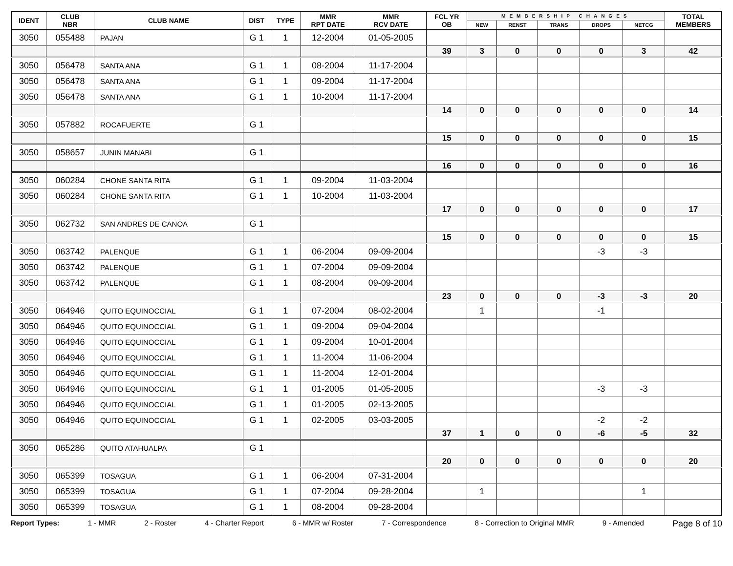| IDENT | CLUB NBR | CLUB NAME | DIST | TYPE | MMR RPT DATE | MMR RCV DATE | FCL YR OB | MEMBERSHIP CHANGES | | | | | TOTAL MEMBERS |
| --- | --- | --- | --- | --- | --- | --- | --- | --- | --- | --- | --- | --- | --- |
| | | | | | | | | NEW | RENST | TRANS | DROPS | NETCG | |
| 3050 | 055488 | PAJAN | G 1 | 1 | 12-2004 | 01-05-2005 | | | | | | | |
| | | | | | | | 39 | 3 | 0 | 0 | 0 | 3 | 42 |
| 3050 | 056478 | SANTA ANA | G 1 | 1 | 08-2004 | 11-17-2004 | | | | | | | |
| 3050 | 056478 | SANTA ANA | G 1 | 1 | 09-2004 | 11-17-2004 | | | | | | | |
| 3050 | 056478 | SANTA ANA | G 1 | 1 | 10-2004 | 11-17-2004 | | | | | | | |
| | | | | | | | 14 | 0 | 0 | 0 | 0 | 0 | 14 |
| 3050 | 057882 | ROCAFUERTE | G 1 | | | | | | | | | | |
| | | | | | | | 15 | 0 | 0 | 0 | 0 | 0 | 15 |
| 3050 | 058657 | JUNIN MANABI | G 1 | | | | | | | | | | |
| | | | | | | | 16 | 0 | 0 | 0 | 0 | 0 | 16 |
| 3050 | 060284 | CHONE SANTA RITA | G 1 | 1 | 09-2004 | 11-03-2004 | | | | | | | |
| 3050 | 060284 | CHONE SANTA RITA | G 1 | 1 | 10-2004 | 11-03-2004 | | | | | | | |
| | | | | | | | 17 | 0 | 0 | 0 | 0 | 0 | 17 |
| 3050 | 062732 | SAN ANDRES DE CANOA | G 1 | | | | | | | | | | |
| | | | | | | | 15 | 0 | 0 | 0 | 0 | 0 | 15 |
| 3050 | 063742 | PALENQUE | G 1 | 1 | 06-2004 | 09-09-2004 | | | | | -3 | -3 | |
| 3050 | 063742 | PALENQUE | G 1 | 1 | 07-2004 | 09-09-2004 | | | | | | | |
| 3050 | 063742 | PALENQUE | G 1 | 1 | 08-2004 | 09-09-2004 | | | | | | | |
| | | | | | | | 23 | 0 | 0 | 0 | -3 | -3 | 20 |
| 3050 | 064946 | QUITO EQUINOCCIAL | G 1 | 1 | 07-2004 | 08-02-2004 | | 1 | | | -1 | | |
| 3050 | 064946 | QUITO EQUINOCCIAL | G 1 | 1 | 09-2004 | 09-04-2004 | | | | | | | |
| 3050 | 064946 | QUITO EQUINOCCIAL | G 1 | 1 | 09-2004 | 10-01-2004 | | | | | | | |
| 3050 | 064946 | QUITO EQUINOCCIAL | G 1 | 1 | 11-2004 | 11-06-2004 | | | | | | | |
| 3050 | 064946 | QUITO EQUINOCCIAL | G 1 | 1 | 11-2004 | 12-01-2004 | | | | | | | |
| 3050 | 064946 | QUITO EQUINOCCIAL | G 1 | 1 | 01-2005 | 01-05-2005 | | | | | -3 | -3 | |
| 3050 | 064946 | QUITO EQUINOCCIAL | G 1 | 1 | 01-2005 | 02-13-2005 | | | | | | | |
| 3050 | 064946 | QUITO EQUINOCCIAL | G 1 | 1 | 02-2005 | 03-03-2005 | | | | | -2 | -2 | |
| | | | | | | | 37 | 1 | 0 | 0 | -6 | -5 | 32 |
| 3050 | 065286 | QUITO ATAHUALPA | G 1 | | | | | | | | | | |
| | | | | | | | 20 | 0 | 0 | 0 | 0 | 0 | 20 |
| 3050 | 065399 | TOSAGUA | G 1 | 1 | 06-2004 | 07-31-2004 | | | | | | | |
| 3050 | 065399 | TOSAGUA | G 1 | 1 | 07-2004 | 09-28-2004 | | 1 | | | | 1 | |
| 3050 | 065399 | TOSAGUA | G 1 | 1 | 08-2004 | 09-28-2004 | | | | | | | |
Report Types: 1 - MMR 2 - Roster 4 - Charter Report 6 - MMR w/ Roster 7 - Correspondence 8 - Correction to Original MMR 9 - Amended Page 8 of 10